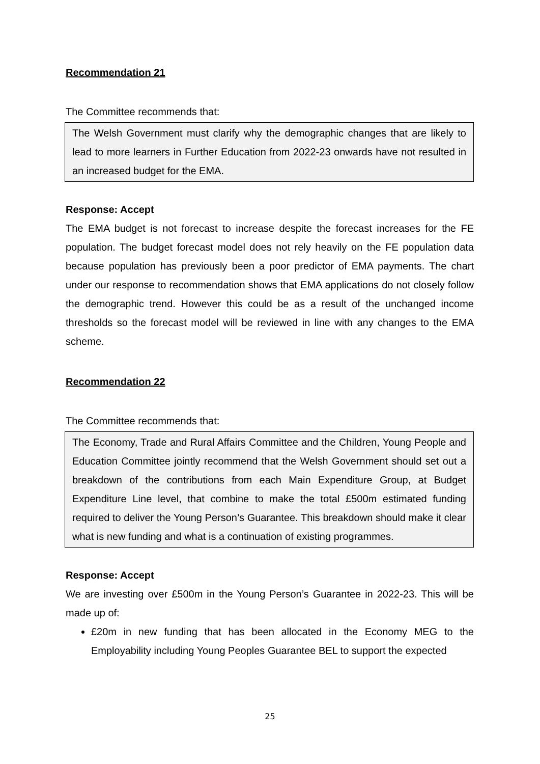Recommendation 21
The Committee recommends that:
The Welsh Government must clarify why the demographic changes that are likely to lead to more learners in Further Education from 2022-23 onwards have not resulted in an increased budget for the EMA.
Response: Accept
The EMA budget is not forecast to increase despite the forecast increases for the FE population. The budget forecast model does not rely heavily on the FE population data because population has previously been a poor predictor of EMA payments. The chart under our response to recommendation shows that EMA applications do not closely follow the demographic trend. However this could be as a result of the unchanged income thresholds so the forecast model will be reviewed in line with any changes to the EMA scheme.
Recommendation 22
The Committee recommends that:
The Economy, Trade and Rural Affairs Committee and the Children, Young People and Education Committee jointly recommend that the Welsh Government should set out a breakdown of the contributions from each Main Expenditure Group, at Budget Expenditure Line level, that combine to make the total £500m estimated funding required to deliver the Young Person’s Guarantee. This breakdown should make it clear what is new funding and what is a continuation of existing programmes.
Response: Accept
We are investing over £500m in the Young Person’s Guarantee in 2022-23. This will be made up of:
£20m in new funding that has been allocated in the Economy MEG to the Employability including Young Peoples Guarantee BEL to support the expected
25